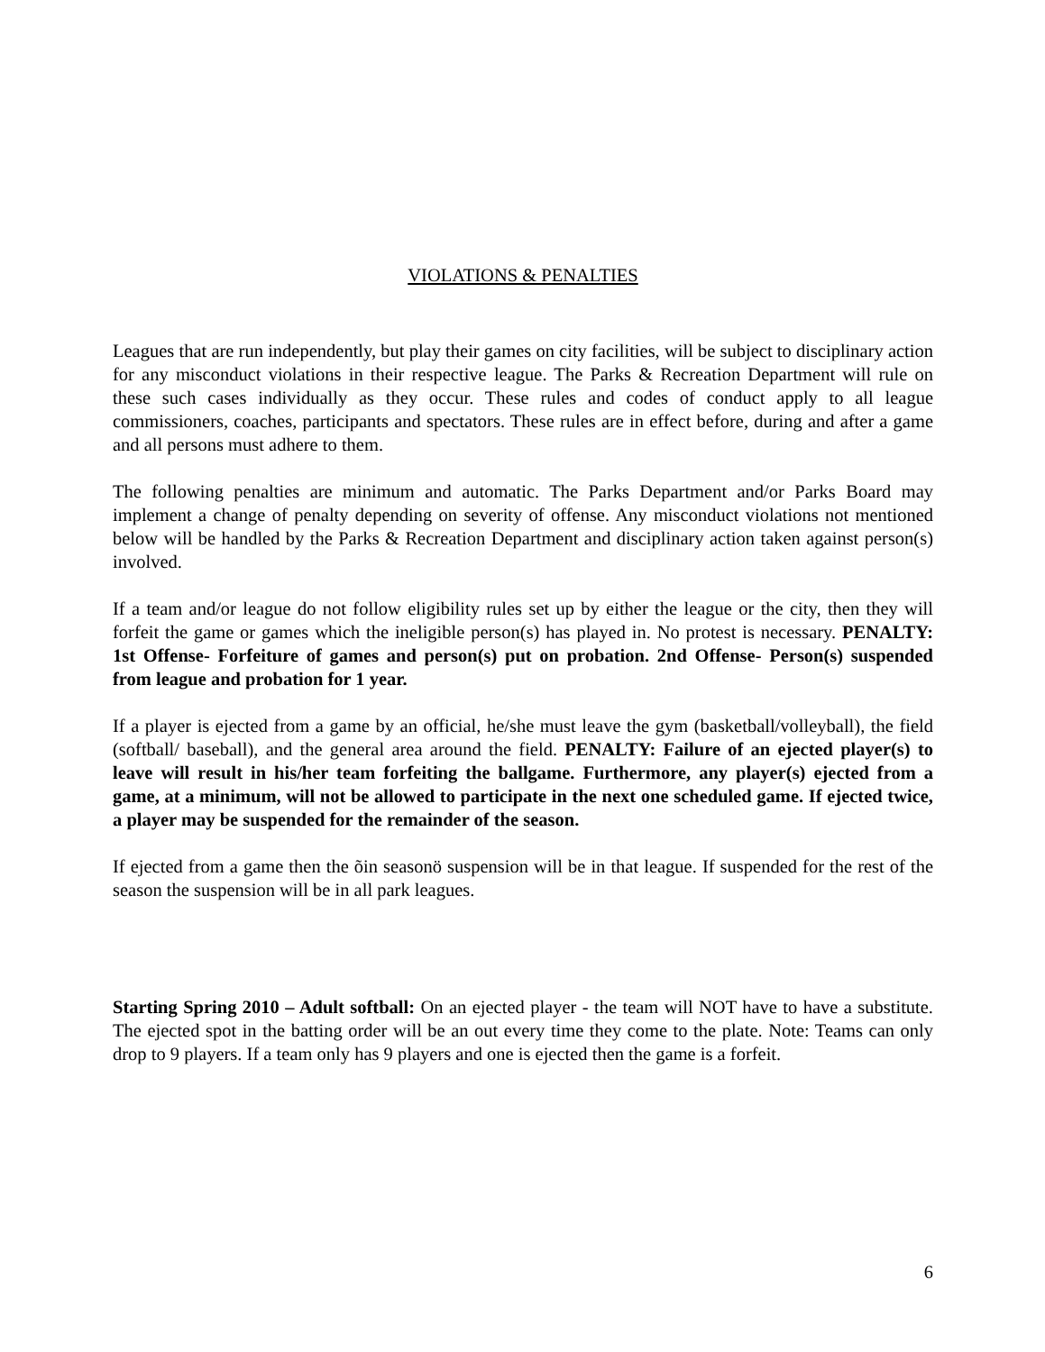VIOLATIONS & PENALTIES
Leagues that are run independently, but play their games on city facilities, will be subject to disciplinary action for any misconduct violations in their respective league. The Parks & Recreation Department will rule on these such cases individually as they occur. These rules and codes of conduct apply to all league commissioners, coaches, participants and spectators. These rules are in effect before, during and after a game and all persons must adhere to them.
The following penalties are minimum and automatic. The Parks Department and/or Parks Board may implement a change of penalty depending on severity of offense. Any misconduct violations not mentioned below will be handled by the Parks & Recreation Department and disciplinary action taken against person(s) involved.
If a team and/or league do not follow eligibility rules set up by either the league or the city, then they will forfeit the game or games which the ineligible person(s) has played in. No protest is necessary. PENALTY: 1st Offense- Forfeiture of games and person(s) put on probation. 2nd Offense- Person(s) suspended from league and probation for 1 year.
If a player is ejected from a game by an official, he/she must leave the gym (basketball/volleyball), the field (softball/ baseball), and the general area around the field. PENALTY: Failure of an ejected player(s) to leave will result in his/her team forfeiting the ballgame. Furthermore, any player(s) ejected from a game, at a minimum, will not be allowed to participate in the next one scheduled game. If ejected twice, a player may be suspended for the remainder of the season.
If ejected from a game then the õin seasonö suspension will be in that league. If suspended for the rest of the season the suspension will be in all park leagues.
Starting Spring 2010 – Adult softball: On an ejected player - the team will NOT have to have a substitute. The ejected spot in the batting order will be an out every time they come to the plate. Note: Teams can only drop to 9 players. If a team only has 9 players and one is ejected then the game is a forfeit.
6